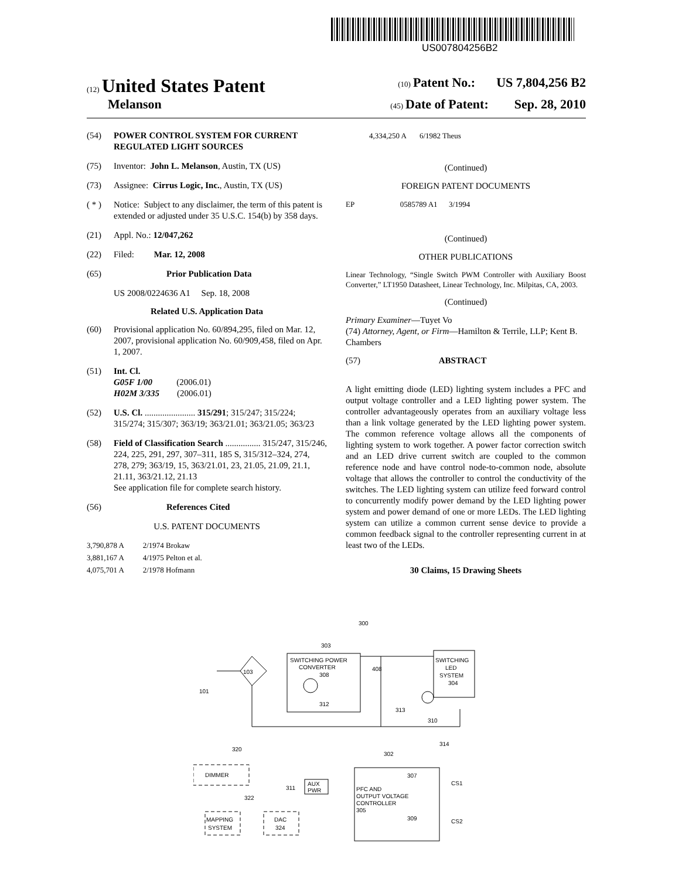US007804256B2
(12) United States Patent (10) Patent No.: US 7,804,256 B2
Melanson (45) Date of Patent: Sep. 28, 2010
(54) POWER CONTROL SYSTEM FOR CURRENT REGULATED LIGHT SOURCES
(75) Inventor: John L. Melanson, Austin, TX (US)
(73) Assignee: Cirrus Logic, Inc., Austin, TX (US)
( * ) Notice: Subject to any disclaimer, the term of this patent is extended or adjusted under 35 U.S.C. 154(b) by 358 days.
(21) Appl. No.: 12/047,262
(22) Filed: Mar. 12, 2008
(65) Prior Publication Data
US 2008/0224636 A1 Sep. 18, 2008
Related U.S. Application Data
(60) Provisional application No. 60/894,295, filed on Mar. 12, 2007, provisional application No. 60/909,458, filed on Apr. 1, 2007.
(51) Int. Cl.
G05F 1/00 (2006.01)
H02M 3/335 (2006.01)
(52) U.S. Cl. ....................... 315/291; 315/247; 315/224; 315/274; 315/307; 363/19; 363/21.01; 363/21.05; 363/23
(58) Field of Classification Search ................ 315/247, 315/246, 224, 225, 291, 297, 307–311, 185 S, 315/312–324, 274, 278, 279; 363/19, 15, 363/21.01, 23, 21.05, 21.09, 21.1, 21.11, 363/21.12, 21.13
See application file for complete search history.
(56) References Cited
U.S. PATENT DOCUMENTS
3,790,878 A 2/1974 Brokaw
3,881,167 A 4/1975 Pelton et al.
4,075,701 A 2/1978 Hofmann
4,334,250 A 6/1982 Theus
(Continued)
FOREIGN PATENT DOCUMENTS
EP 0585789 A1 3/1994
(Continued)
OTHER PUBLICATIONS
Linear Technology, “Single Switch PWM Controller with Auxiliary Boost Converter,” LT1950 Datasheet, Linear Technology, Inc. Milpitas, CA, 2003.
(Continued)
Primary Examiner—Tuyet Vo
(74) Attorney, Agent, or Firm—Hamilton & Terrile, LLP; Kent B. Chambers
(57) ABSTRACT
A light emitting diode (LED) lighting system includes a PFC and output voltage controller and a LED lighting power system. The controller advantageously operates from an auxiliary voltage less than a link voltage generated by the LED lighting power system. The common reference voltage allows all the components of lighting system to work together. A power factor correction switch and an LED drive current switch are coupled to the common reference node and have control node-to-common node, absolute voltage that allows the controller to control the conductivity of the switches. The LED lighting system can utilize feed forward control to concurrently modify power demand by the LED lighting power system and power demand of one or more LEDs. The LED lighting system can utilize a common current sense device to provide a common feedback signal to the controller representing current in at least two of the LEDs.
30 Claims, 15 Drawing Sheets
SWITCHING POWER
CONVERTER
SWITCHING
LED
SYSTEM
304
DIMMER
MAPPING
SYSTEM
DAC
324
AUX
PWR
PFC AND
OUTPUT VOLTAGE
CONTROLLER
305
300
303
103
101
320
322
311
302
307
309
314
313
310
408
308
312
CS1
CS2